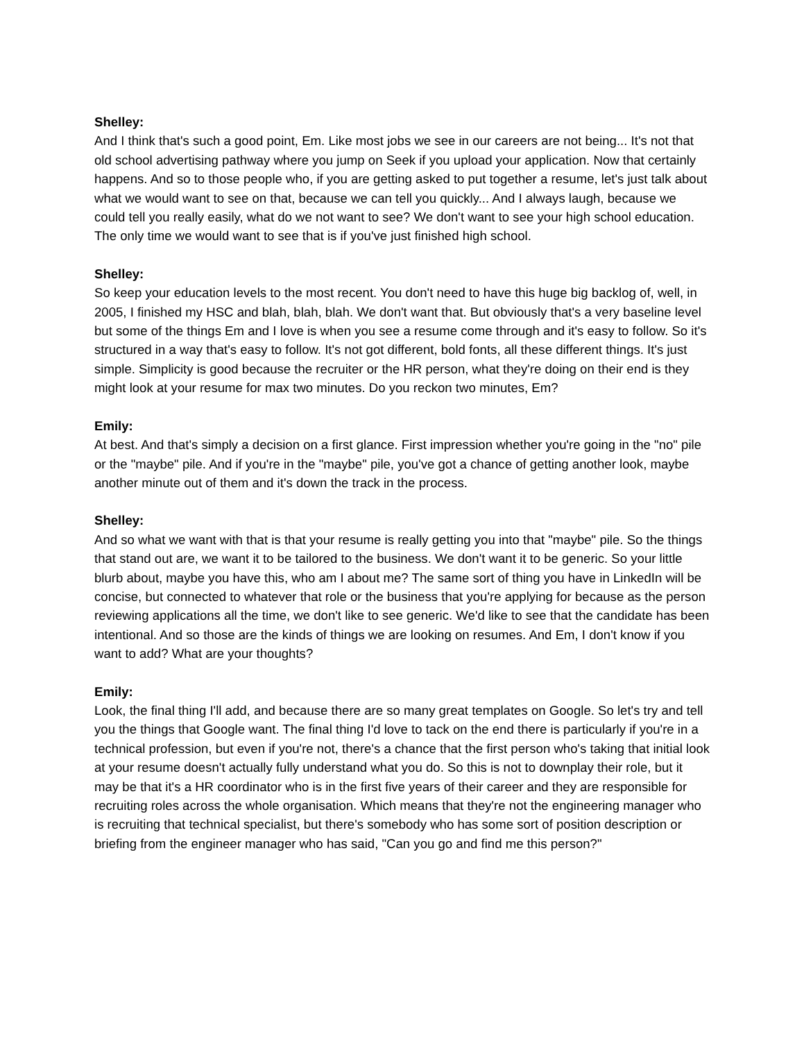Shelley:
And I think that's such a good point, Em. Like most jobs we see in our careers are not being... It's not that old school advertising pathway where you jump on Seek if you upload your application. Now that certainly happens. And so to those people who, if you are getting asked to put together a resume, let's just talk about what we would want to see on that, because we can tell you quickly... And I always laugh, because we could tell you really easily, what do we not want to see? We don't want to see your high school education. The only time we would want to see that is if you've just finished high school.
Shelley:
So keep your education levels to the most recent. You don't need to have this huge big backlog of, well, in 2005, I finished my HSC and blah, blah, blah. We don't want that. But obviously that's a very baseline level but some of the things Em and I love is when you see a resume come through and it's easy to follow. So it's structured in a way that's easy to follow. It's not got different, bold fonts, all these different things. It's just simple. Simplicity is good because the recruiter or the HR person, what they're doing on their end is they might look at your resume for max two minutes. Do you reckon two minutes, Em?
Emily:
At best. And that's simply a decision on a first glance. First impression whether you're going in the "no" pile or the "maybe" pile. And if you're in the "maybe" pile, you've got a chance of getting another look, maybe another minute out of them and it's down the track in the process.
Shelley:
And so what we want with that is that your resume is really getting you into that "maybe" pile. So the things that stand out are, we want it to be tailored to the business. We don't want it to be generic. So your little blurb about, maybe you have this, who am I about me? The same sort of thing you have in LinkedIn will be concise, but connected to whatever that role or the business that you're applying for because as the person reviewing applications all the time, we don't like to see generic. We'd like to see that the candidate has been intentional. And so those are the kinds of things we are looking on resumes. And Em, I don't know if you want to add? What are your thoughts?
Emily:
Look, the final thing I'll add, and because there are so many great templates on Google. So let's try and tell you the things that Google want. The final thing I'd love to tack on the end there is particularly if you're in a technical profession, but even if you're not, there's a chance that the first person who's taking that initial look at your resume doesn't actually fully understand what you do. So this is not to downplay their role, but it may be that it's a HR coordinator who is in the first five years of their career and they are responsible for recruiting roles across the whole organisation. Which means that they're not the engineering manager who is recruiting that technical specialist, but there's somebody who has some sort of position description or briefing from the engineer manager who has said, "Can you go and find me this person?"